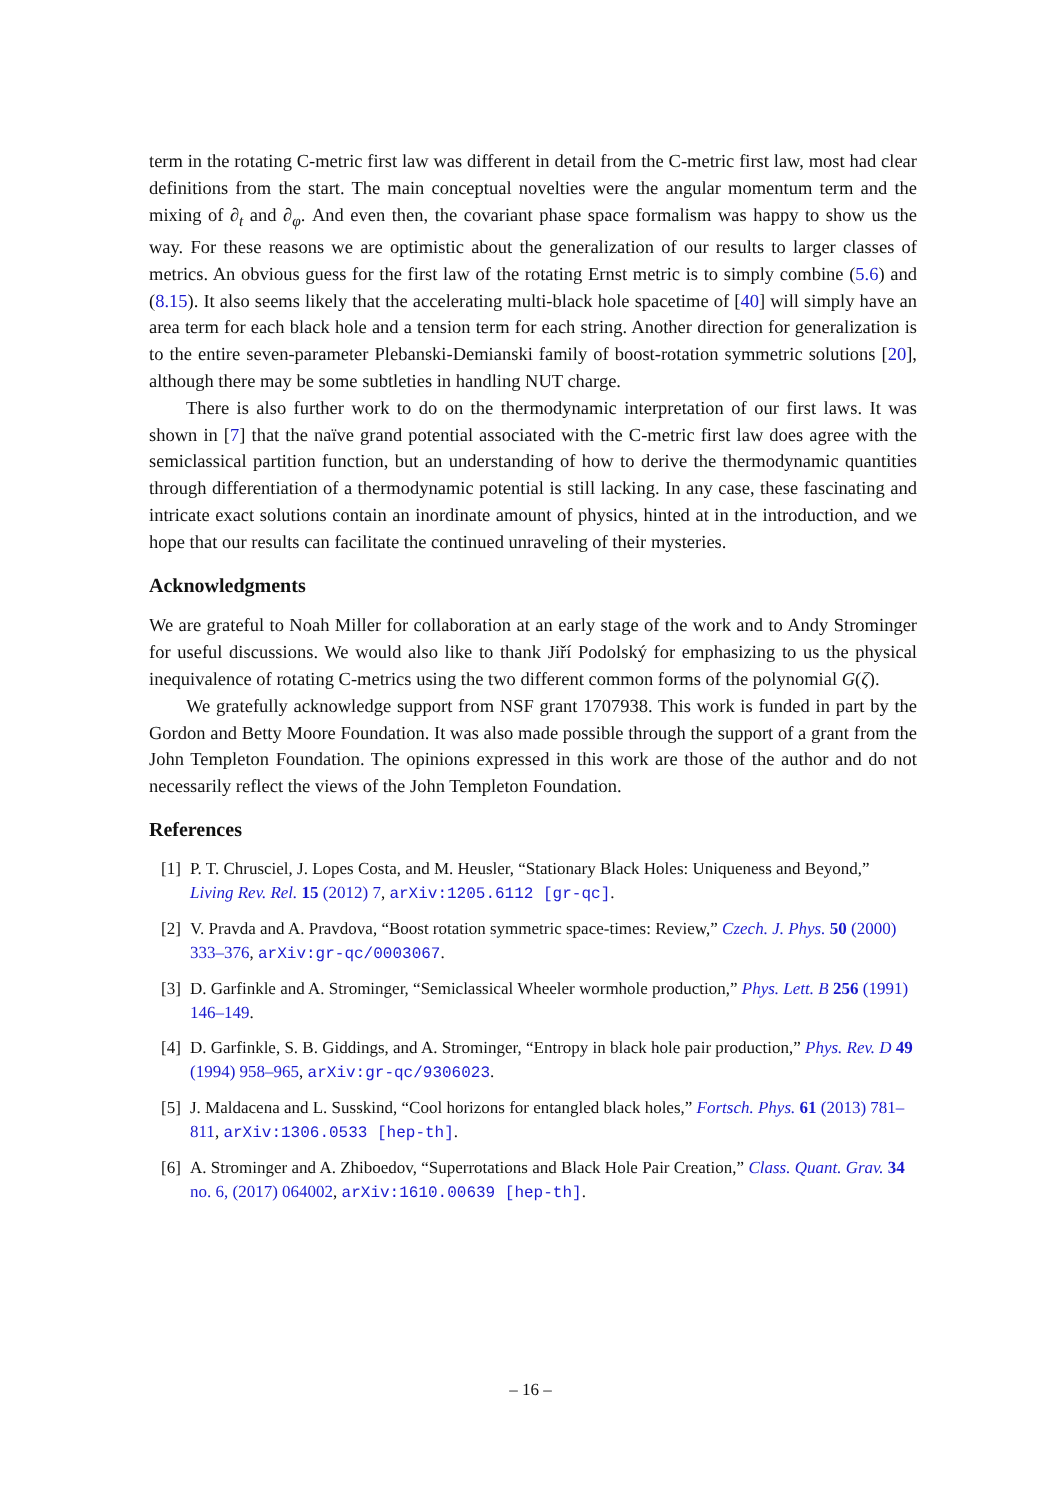term in the rotating C-metric first law was different in detail from the C-metric first law, most had clear definitions from the start. The main conceptual novelties were the angular momentum term and the mixing of ∂<sub>t</sub> and ∂<sub>φ</sub>. And even then, the covariant phase space formalism was happy to show us the way. For these reasons we are optimistic about the generalization of our results to larger classes of metrics. An obvious guess for the first law of the rotating Ernst metric is to simply combine (5.6) and (8.15). It also seems likely that the accelerating multi-black hole spacetime of [40] will simply have an area term for each black hole and a tension term for each string. Another direction for generalization is to the entire seven-parameter Plebanski-Demianski family of boost-rotation symmetric solutions [20], although there may be some subtleties in handling NUT charge.
There is also further work to do on the thermodynamic interpretation of our first laws. It was shown in [7] that the naïve grand potential associated with the C-metric first law does agree with the semiclassical partition function, but an understanding of how to derive the thermodynamic quantities through differentiation of a thermodynamic potential is still lacking. In any case, these fascinating and intricate exact solutions contain an inordinate amount of physics, hinted at in the introduction, and we hope that our results can facilitate the continued unraveling of their mysteries.
Acknowledgments
We are grateful to Noah Miller for collaboration at an early stage of the work and to Andy Strominger for useful discussions. We would also like to thank Jiří Podolský for emphasizing to us the physical inequivalence of rotating C-metrics using the two different common forms of the polynomial G(ζ).
We gratefully acknowledge support from NSF grant 1707938. This work is funded in part by the Gordon and Betty Moore Foundation. It was also made possible through the support of a grant from the John Templeton Foundation. The opinions expressed in this work are those of the author and do not necessarily reflect the views of the John Templeton Foundation.
References
[1] P. T. Chrusciel, J. Lopes Costa, and M. Heusler, “Stationary Black Holes: Uniqueness and Beyond,” Living Rev. Rel. 15 (2012) 7, arXiv:1205.6112 [gr-qc].
[2] V. Pravda and A. Pravdova, “Boost rotation symmetric space-times: Review,” Czech. J. Phys. 50 (2000) 333–376, arXiv:gr-qc/0003067.
[3] D. Garfinkle and A. Strominger, “Semiclassical Wheeler wormhole production,” Phys. Lett. B 256 (1991) 146–149.
[4] D. Garfinkle, S. B. Giddings, and A. Strominger, “Entropy in black hole pair production,” Phys. Rev. D 49 (1994) 958–965, arXiv:gr-qc/9306023.
[5] J. Maldacena and L. Susskind, “Cool horizons for entangled black holes,” Fortsch. Phys. 61 (2013) 781–811, arXiv:1306.0533 [hep-th].
[6] A. Strominger and A. Zhiboedov, “Superrotations and Black Hole Pair Creation,” Class. Quant. Grav. 34 no. 6, (2017) 064002, arXiv:1610.00639 [hep-th].
– 16 –